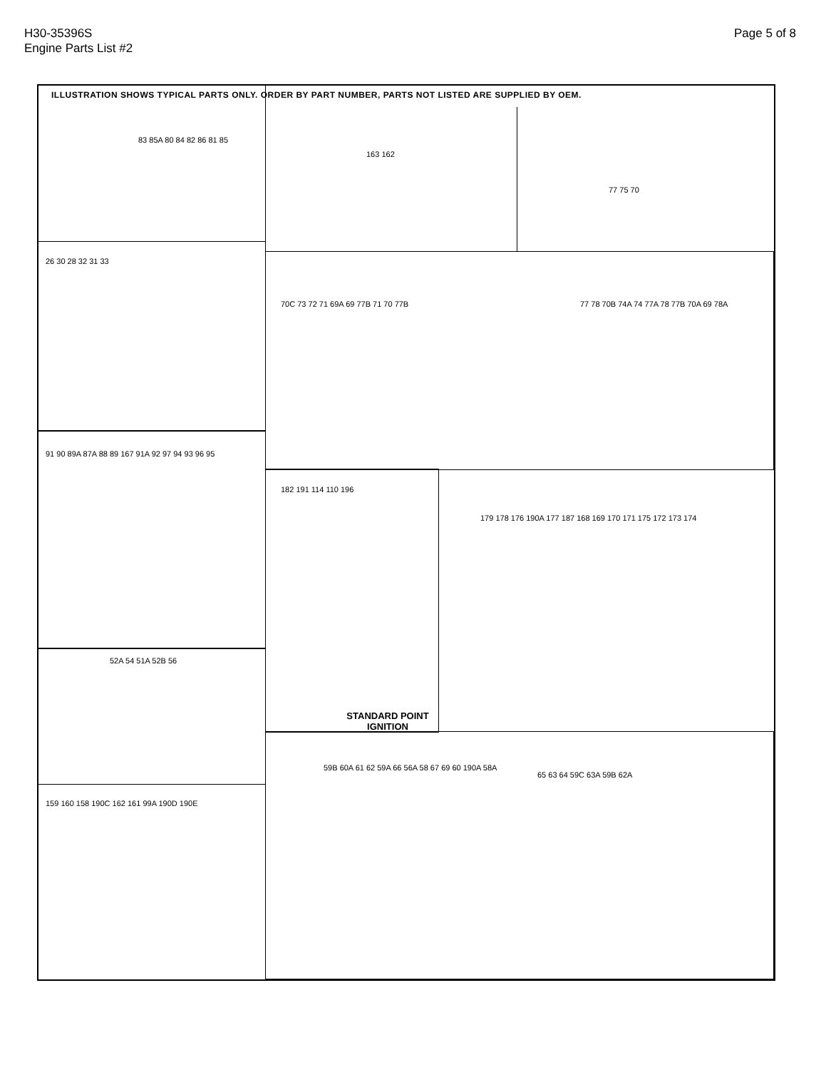H30-35396S
Engine Parts List #2
Page 5 of 8
ILLUSTRATION SHOWS TYPICAL PARTS ONLY. ORDER BY PART NUMBER, PARTS NOT LISTED ARE SUPPLIED BY OEM.
83 85A 80 84 82 86 81 85
163 162
77 75 70
26 30 28 32 31 33
70C 73 72 71 69A 69 77B 71 70 77B
77 78 70B 74A 74 77A 78 77B 70A 69 78A
91 90 89A 87A 88 89 167 91A 92 97 94 93 96 95
182 191 114 110 196
STANDARD POINT IGNITION
179 178 176 190A 177 187 168 169 170 171 175 172 173 174
52A 54 51A 52B 56
159 160 158 190C 162 161 99A 190D 190E
59B 60A 61 62 59A 66 56A 58 67 69 60 190A 58A
65 63 64 59C 63A 59B 62A